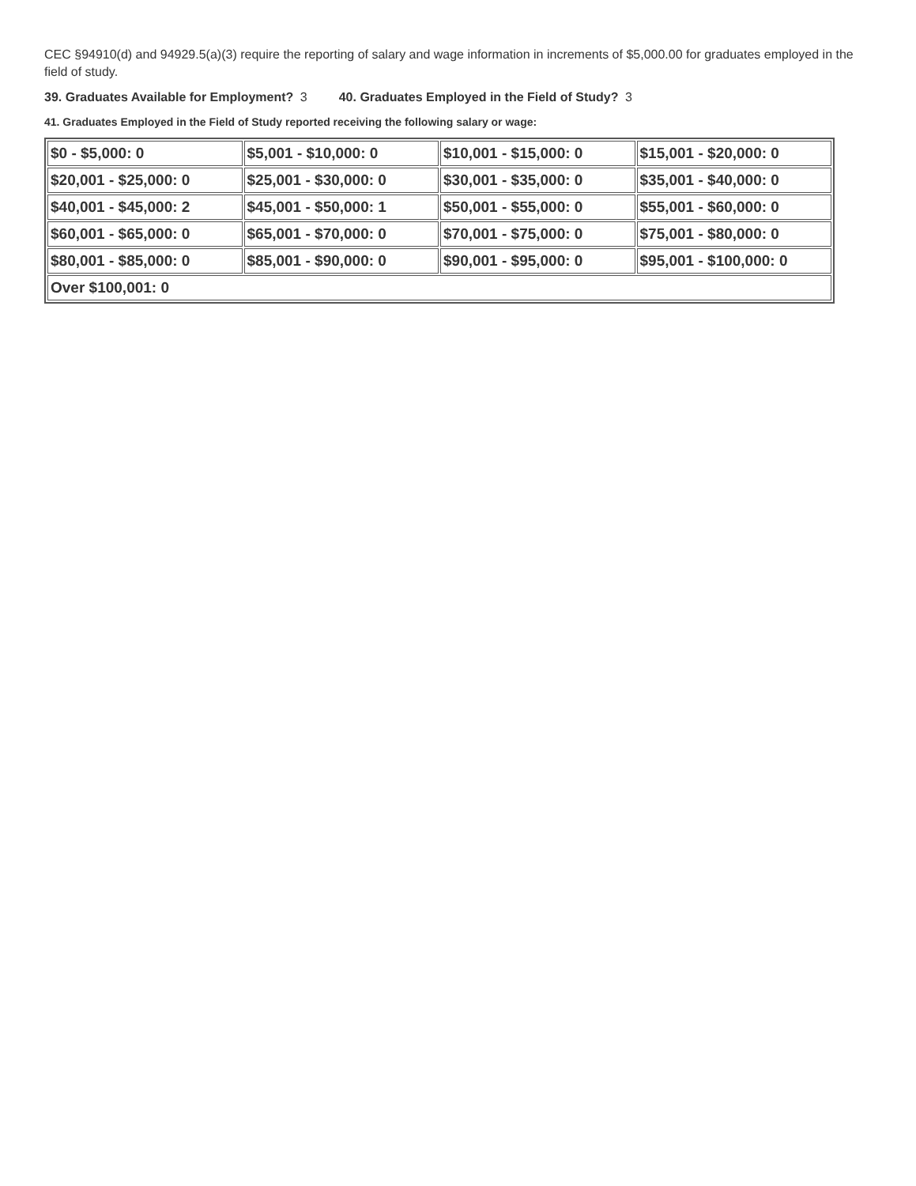CEC §94910(d) and 94929.5(a)(3) require the reporting of salary and wage information in increments of $5,000.00 for graduates employed in the field of study.
39. Graduates Available for Employment? 3 40. Graduates Employed in the Field of Study? 3
41. Graduates Employed in the Field of Study reported receiving the following salary or wage:
| $0 - $5,000: 0 | $5,001 - $10,000: 0 | $10,001 - $15,000: 0 | $15,001 - $20,000: 0 |
| $20,001 - $25,000: 0 | $25,001 - $30,000: 0 | $30,001 - $35,000: 0 | $35,001 - $40,000: 0 |
| $40,001 - $45,000: 2 | $45,001 - $50,000: 1 | $50,001 - $55,000: 0 | $55,001 - $60,000: 0 |
| $60,001 - $65,000: 0 | $65,001 - $70,000: 0 | $70,001 - $75,000: 0 | $75,001 - $80,000: 0 |
| $80,001 - $85,000: 0 | $85,001 - $90,000: 0 | $90,001 - $95,000: 0 | $95,001 - $100,000: 0 |
| Over $100,001: 0 | | | |